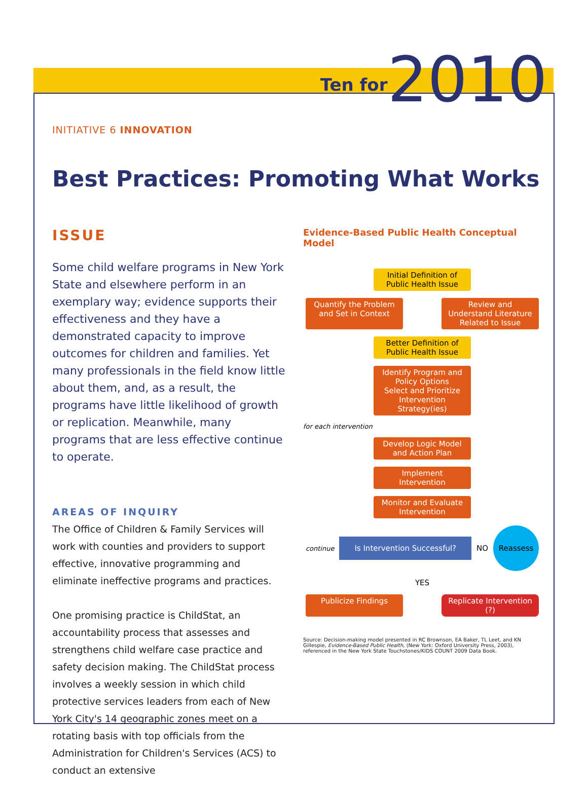Ten for 2010
INITIATIVE 6 INNOVATION
Best Practices: Promoting What Works
ISSUE
Some child welfare programs in New York State and elsewhere perform in an exemplary way; evidence supports their effectiveness and they have a demonstrated capacity to improve outcomes for children and families. Yet many professionals in the field know little about them, and, as a result, the programs have little likelihood of growth or replication. Meanwhile, many programs that are less effective continue to operate.
AREAS OF INQUIRY
The Office of Children & Family Services will work with counties and providers to support effective, innovative programming and eliminate ineffective programs and practices.
One promising practice is ChildStat, an accountability process that assesses and strengthens child welfare case practice and safety decision making. The ChildStat process involves a weekly session in which child protective services leaders from each of New York City's 14 geographic zones meet on a rotating basis with top officials from the Administration for Children's Services (ACS) to conduct an extensive
Evidence-Based Public Health Conceptual Model
Initial Definition of Public Health Issue
Quantify the Problem and Set in Context
Review and Understand Literature Related to Issue
Better Definition of Public Health Issue
Identify Program and Policy Options
Select and Prioritize Intervention Strategy(ies)
for each intervention
Develop Logic Model and Action Plan
Implement Intervention
Monitor and Evaluate Intervention
continue
Is Intervention Successful?
NO
Reassess
YES
Publicize Findings Replicate Intervention (?)
Source: Decision-making model presented in RC Brownson, EA Baker, TL Leet, and KN Gillespie, Evidence-Based Public Health, (New York: Oxford University Press, 2003), referenced in the New York State Touchstones/KIDS COUNT 2009 Data Book.